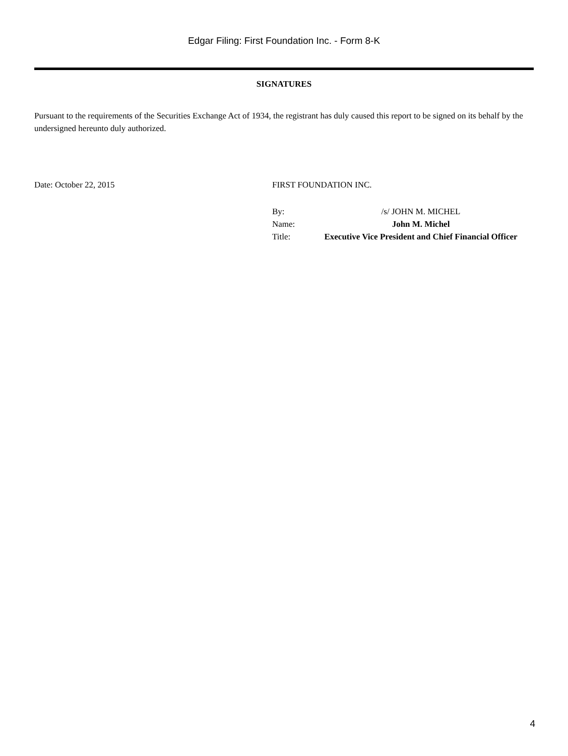Edgar Filing: First Foundation Inc. - Form 8-K
SIGNATURES
Pursuant to the requirements of the Securities Exchange Act of 1934, the registrant has duly caused this report to be signed on its behalf by the undersigned hereunto duly authorized.
Date: October 22, 2015 FIRST FOUNDATION INC.
| By: | /s/ JOHN M. MICHEL |
| Name: | John M. Michel |
| Title: | Executive Vice President and Chief Financial Officer |
4